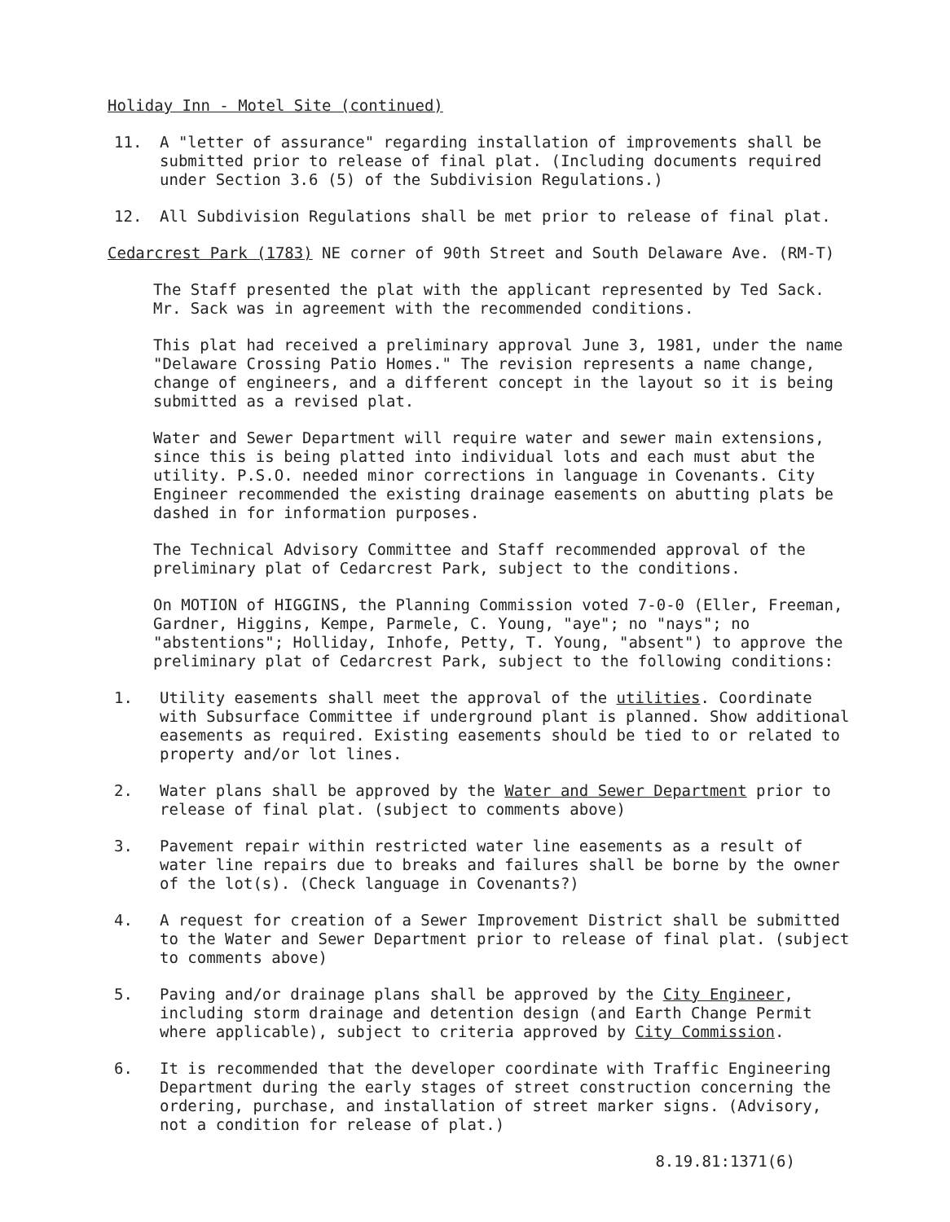Holiday Inn - Motel Site (continued)
11. A "letter of assurance" regarding installation of improvements shall be submitted prior to release of final plat. (Including documents required under Section 3.6 (5) of the Subdivision Regulations.)
12. All Subdivision Regulations shall be met prior to release of final plat.
Cedarcrest Park (1783) NE corner of 90th Street and South Delaware Ave. (RM-T)
The Staff presented the plat with the applicant represented by Ted Sack. Mr. Sack was in agreement with the recommended conditions.
This plat had received a preliminary approval June 3, 1981, under the name "Delaware Crossing Patio Homes." The revision represents a name change, change of engineers, and a different concept in the layout so it is being submitted as a revised plat.
Water and Sewer Department will require water and sewer main extensions, since this is being platted into individual lots and each must abut the utility. P.S.O. needed minor corrections in language in Covenants. City Engineer recommended the existing drainage easements on abutting plats be dashed in for information purposes.
The Technical Advisory Committee and Staff recommended approval of the preliminary plat of Cedarcrest Park, subject to the conditions.
On MOTION of HIGGINS, the Planning Commission voted 7-0-0 (Eller, Freeman, Gardner, Higgins, Kempe, Parmele, C. Young, "aye"; no "nays"; no "abstentions"; Holliday, Inhofe, Petty, T. Young, "absent") to approve the preliminary plat of Cedarcrest Park, subject to the following conditions:
1. Utility easements shall meet the approval of the utilities. Coordinate with Subsurface Committee if underground plant is planned. Show additional easements as required. Existing easements should be tied to or related to property and/or lot lines.
2. Water plans shall be approved by the Water and Sewer Department prior to release of final plat. (subject to comments above)
3. Pavement repair within restricted water line easements as a result of water line repairs due to breaks and failures shall be borne by the owner of the lot(s). (Check language in Covenants?)
4. A request for creation of a Sewer Improvement District shall be submitted to the Water and Sewer Department prior to release of final plat. (subject to comments above)
5. Paving and/or drainage plans shall be approved by the City Engineer, including storm drainage and detention design (and Earth Change Permit where applicable), subject to criteria approved by City Commission.
6. It is recommended that the developer coordinate with Traffic Engineering Department during the early stages of street construction concerning the ordering, purchase, and installation of street marker signs. (Advisory, not a condition for release of plat.)
8.19.81:1371(6)